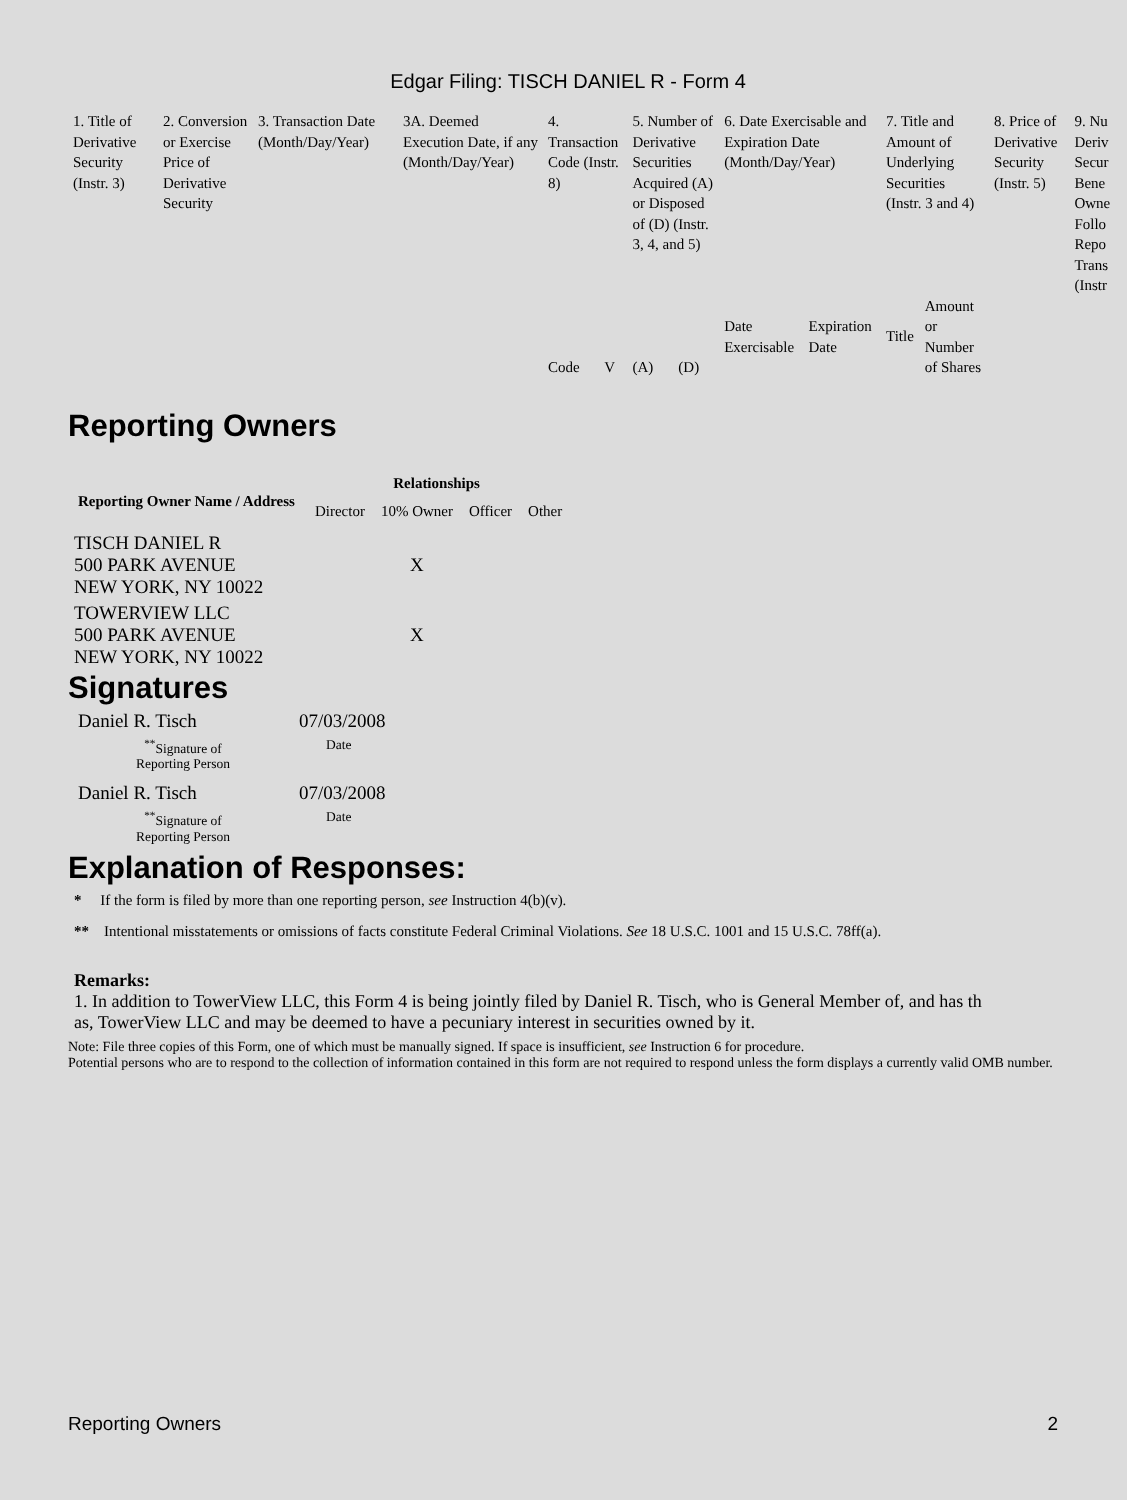Edgar Filing: TISCH DANIEL R - Form 4
| 1. Title of Derivative Security (Instr. 3) | 2. Conversion or Exercise Price of Derivative Security | 3. Transaction Date (Month/Day/Year) | 3A. Deemed Execution Date, if any (Month/Day/Year) | 4. Transaction Code (Instr. 8) | | 5. Number of Derivative Securities Acquired (A) or Disposed of (D) (Instr. 3, 4, and 5) | | 6. Date Exercisable and Expiration Date (Month/Day/Year) | | 7. Title and Amount of Underlying Securities (Instr. 3 and 4) | | 8. Price of Derivative Security (Instr. 5) | 9. Nu Deriv Secur Bene Owne Follo Repo Trans (Instr |
| | | | | Code | V | (A) | (D) | Date Exercisable | Expiration Date | Title | Amount or Number of Shares | | |
Reporting Owners
| Reporting Owner Name / Address | Relationships | | | |
| --- | --- | --- | --- | --- |
| | Director | 10% Owner | Officer | Other |
| TISCH DANIEL R 500 PARK AVENUE NEW YORK, NY 10022 | | X | | |
| TOWERVIEW LLC 500 PARK AVENUE NEW YORK, NY 10022 | | X | | |
Signatures
| Daniel R. Tisch | 07/03/2008 |
| <sup>**</sup> Signature of Reporting Person | Date |
| Daniel R. Tisch | 07/03/2008 |
| <sup>**</sup> Signature of Reporting Person | Date |
Explanation of Responses:
* If the form is filed by more than one reporting person, see Instruction 4(b)(v).
** Intentional misstatements or omissions of facts constitute Federal Criminal Violations. See 18 U.S.C. 1001 and 15 U.S.C. 78ff(a).
Remarks:
1. In addition to TowerView LLC, this Form 4 is being jointly filed by Daniel R. Tisch, who is General Member of, and has th
as, TowerView LLC and may be deemed to have a pecuniary interest in securities owned by it.
Note: File three copies of this Form, one of which must be manually signed. If space is insufficient, see Instruction 6 for procedure.
Potential persons who are to respond to the collection of information contained in this form are not required to respond unless the form displays a currently valid OMB number.
Reporting Owners 2